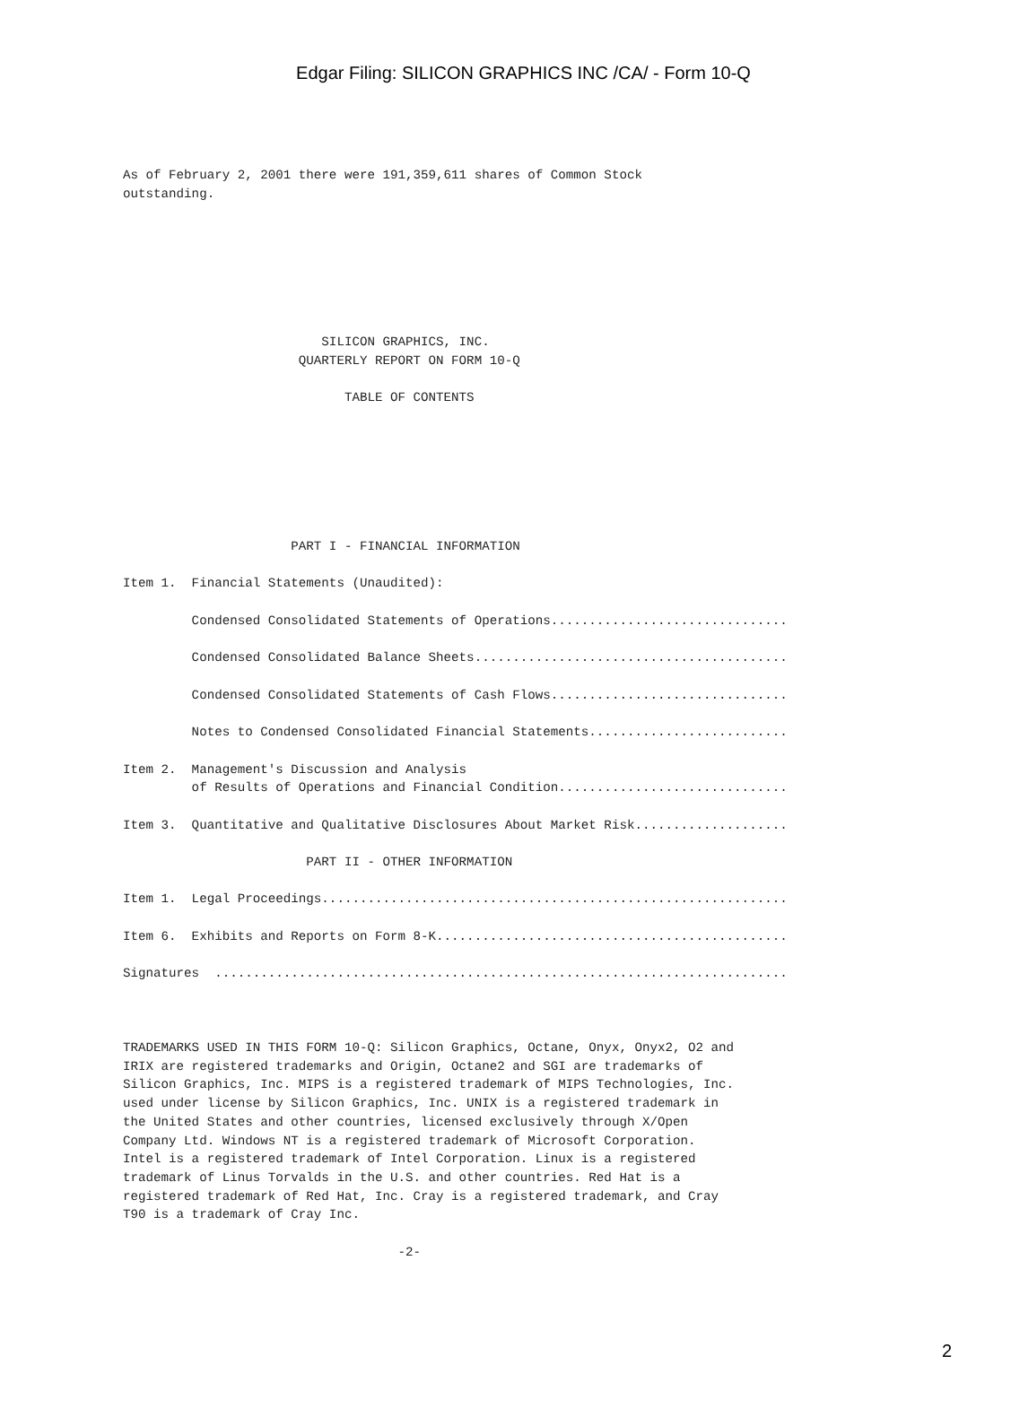Edgar Filing: SILICON GRAPHICS INC /CA/ - Form 10-Q
As of February 2, 2001 there were 191,359,611 shares of Common Stock
outstanding.







                          SILICON GRAPHICS, INC.
                       QUARTERLY REPORT ON FORM 10-Q

                             TABLE OF CONTENTS







                      PART I - FINANCIAL INFORMATION

Item 1.  Financial Statements (Unaudited):

         Condensed Consolidated Statements of Operations...............................

         Condensed Consolidated Balance Sheets.........................................

         Condensed Consolidated Statements of Cash Flows...............................

         Notes to Condensed Consolidated Financial Statements..........................

Item 2.  Management's Discussion and Analysis
         of Results of Operations and Financial Condition..............................

Item 3.  Quantitative and Qualitative Disclosures About Market Risk....................

                        PART II - OTHER INFORMATION

Item 1.  Legal Proceedings.............................................................

Item 6.  Exhibits and Reports on Form 8-K..............................................

Signatures  ...........................................................................



TRADEMARKS USED IN THIS FORM 10-Q: Silicon Graphics, Octane, Onyx, Onyx2, O2 and
IRIX are registered trademarks and Origin, Octane2 and SGI are trademarks of
Silicon Graphics, Inc. MIPS is a registered trademark of MIPS Technologies, Inc.
used under license by Silicon Graphics, Inc. UNIX is a registered trademark in
the United States and other countries, licensed exclusively through X/Open
Company Ltd. Windows NT is a registered trademark of Microsoft Corporation.
Intel is a registered trademark of Intel Corporation. Linux is a registered
trademark of Linus Torvalds in the U.S. and other countries. Red Hat is a
registered trademark of Red Hat, Inc. Cray is a registered trademark, and Cray
T90 is a trademark of Cray Inc.

                                    -2-
2